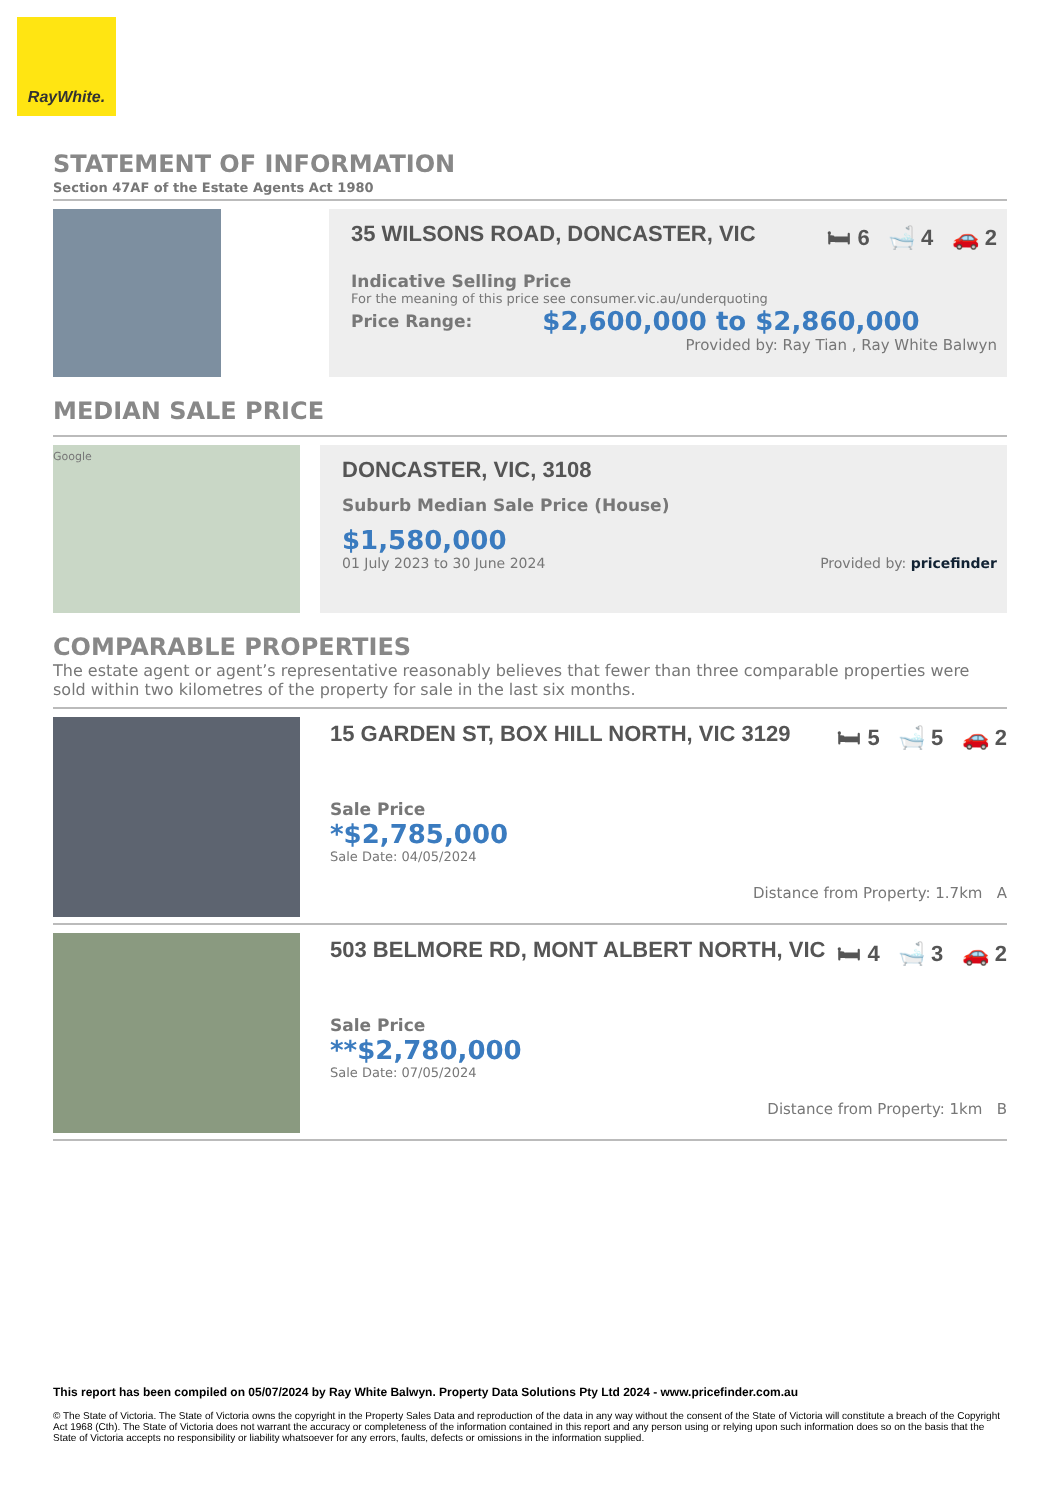RayWhite.
STATEMENT OF INFORMATION
Section 47AF of the Estate Agents Act 1980
35 WILSONS ROAD, DONCASTER, VIC 🛏 6 🛁 4 🚗 2
Indicative Selling Price
For the meaning of this price see consumer.vic.au/underquoting
Price Range: $2,600,000 to $2,860,000
Provided by: Ray Tian , Ray White Balwyn
MEDIAN SALE PRICE
Google
DONCASTER, VIC, 3108
Suburb Median Sale Price (House)
$1,580,000
01 July 2023 to 30 June 2024 Provided by: pricefinder
COMPARABLE PROPERTIES
The estate agent or agent’s representative reasonably believes that fewer than three comparable properties were sold within two kilometres of the property for sale in the last six months.
15 GARDEN ST, BOX HILL NORTH, VIC 3129 🛏 5 🛁 5 🚗 2
Sale Price
*$2,785,000
Sale Date: 04/05/2024
Distance from Property: 1.7km A
503 BELMORE RD, MONT ALBERT NORTH, VIC 🛏 4 🛁 3 🚗 2
Sale Price
**$2,780,000
Sale Date: 07/05/2024
Distance from Property: 1km B
This report has been compiled on 05/07/2024 by Ray White Balwyn. Property Data Solutions Pty Ltd 2024 - www.pricefinder.com.au
© The State of Victoria. The State of Victoria owns the copyright in the Property Sales Data and reproduction of the data in any way without the consent of the State of Victoria will constitute a breach of the Copyright Act 1968 (Cth). The State of Victoria does not warrant the accuracy or completeness of the information contained in this report and any person using or relying upon such information does so on the basis that the State of Victoria accepts no responsibility or liability whatsoever for any errors, faults, defects or omissions in the information supplied.